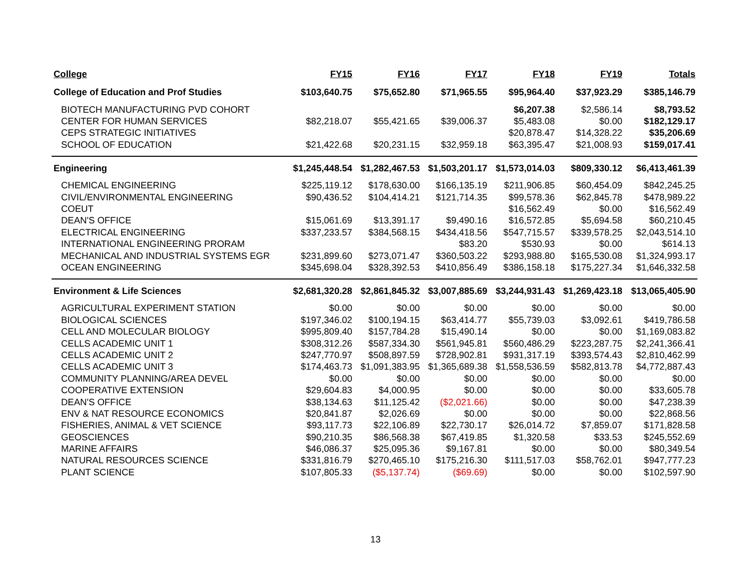| College | FY15 | FY16 | FY17 | FY18 | FY19 | Totals |
| --- | --- | --- | --- | --- | --- | --- |
| College of Education and Prof Studies | $103,640.75 | $75,652.80 | $71,965.55 | $95,964.40 | $37,923.29 | $385,146.79 |
| BIOTECH MANUFACTURING PVD COHORT | | | | $6,207.38 | $2,586.14 | $8,793.52 |
| CENTER FOR HUMAN SERVICES | $82,218.07 | $55,421.65 | $39,006.37 | $5,483.08 | $0.00 | $182,129.17 |
| CEPS STRATEGIC INITIATIVES | | | | $20,878.47 | $14,328.22 | $35,206.69 |
| SCHOOL OF EDUCATION | $21,422.68 | $20,231.15 | $32,959.18 | $63,395.47 | $21,008.93 | $159,017.41 |
| Engineering | $1,245,448.54 | $1,282,467.53 | $1,503,201.17 | $1,573,014.03 | $809,330.12 | $6,413,461.39 |
| CHEMICAL ENGINEERING | $225,119.12 | $178,630.00 | $166,135.19 | $211,906.85 | $60,454.09 | $842,245.25 |
| CIVIL/ENVIRONMENTAL ENGINEERING | $90,436.52 | $104,414.21 | $121,714.35 | $99,578.36 | $62,845.78 | $478,989.22 |
| COEUT | | | | $16,562.49 | $0.00 | $16,562.49 |
| DEAN'S OFFICE | $15,061.69 | $13,391.17 | $9,490.16 | $16,572.85 | $5,694.58 | $60,210.45 |
| ELECTRICAL ENGINEERING | $337,233.57 | $384,568.15 | $434,418.56 | $547,715.57 | $339,578.25 | $2,043,514.10 |
| INTERNATIONAL ENGINEERING PRORAM | | | $83.20 | $530.93 | $0.00 | $614.13 |
| MECHANICAL AND INDUSTRIAL SYSTEMS EGR | $231,899.60 | $273,071.47 | $360,503.22 | $293,988.80 | $165,530.08 | $1,324,993.17 |
| OCEAN ENGINEERING | $345,698.04 | $328,392.53 | $410,856.49 | $386,158.18 | $175,227.34 | $1,646,332.58 |
| Environment & Life Sciences | $2,681,320.28 | $2,861,845.32 | $3,007,885.69 | $3,244,931.43 | $1,269,423.18 | $13,065,405.90 |
| AGRICULTURAL EXPERIMENT STATION | $0.00 | $0.00 | $0.00 | $0.00 | $0.00 | $0.00 |
| BIOLOGICAL SCIENCES | $197,346.02 | $100,194.15 | $63,414.77 | $55,739.03 | $3,092.61 | $419,786.58 |
| CELL AND MOLECULAR BIOLOGY | $995,809.40 | $157,784.28 | $15,490.14 | $0.00 | $0.00 | $1,169,083.82 |
| CELLS ACADEMIC UNIT 1 | $308,312.26 | $587,334.30 | $561,945.81 | $560,486.29 | $223,287.75 | $2,241,366.41 |
| CELLS ACADEMIC UNIT 2 | $247,770.97 | $508,897.59 | $728,902.81 | $931,317.19 | $393,574.43 | $2,810,462.99 |
| CELLS ACADEMIC UNIT 3 | $174,463.73 | $1,091,383.95 | $1,365,689.38 | $1,558,536.59 | $582,813.78 | $4,772,887.43 |
| COMMUNITY PLANNING/AREA DEVEL | $0.00 | $0.00 | $0.00 | $0.00 | $0.00 | $0.00 |
| COOPERATIVE EXTENSION | $29,604.83 | $4,000.95 | $0.00 | $0.00 | $0.00 | $33,605.78 |
| DEAN'S OFFICE | $38,134.63 | $11,125.42 | ($2,021.66) | $0.00 | $0.00 | $47,238.39 |
| ENV & NAT RESOURCE ECONOMICS | $20,841.87 | $2,026.69 | $0.00 | $0.00 | $0.00 | $22,868.56 |
| FISHERIES, ANIMAL & VET SCIENCE | $93,117.73 | $22,106.89 | $22,730.17 | $26,014.72 | $7,859.07 | $171,828.58 |
| GEOSCIENCES | $90,210.35 | $86,568.38 | $67,419.85 | $1,320.58 | $33.53 | $245,552.69 |
| MARINE AFFAIRS | $46,086.37 | $25,095.36 | $9,167.81 | $0.00 | $0.00 | $80,349.54 |
| NATURAL RESOURCES SCIENCE | $331,816.79 | $270,465.10 | $175,216.30 | $111,517.03 | $58,762.01 | $947,777.23 |
| PLANT SCIENCE | $107,805.33 | ($5,137.74) | ($69.69) | $0.00 | $0.00 | $102,597.90 |
13